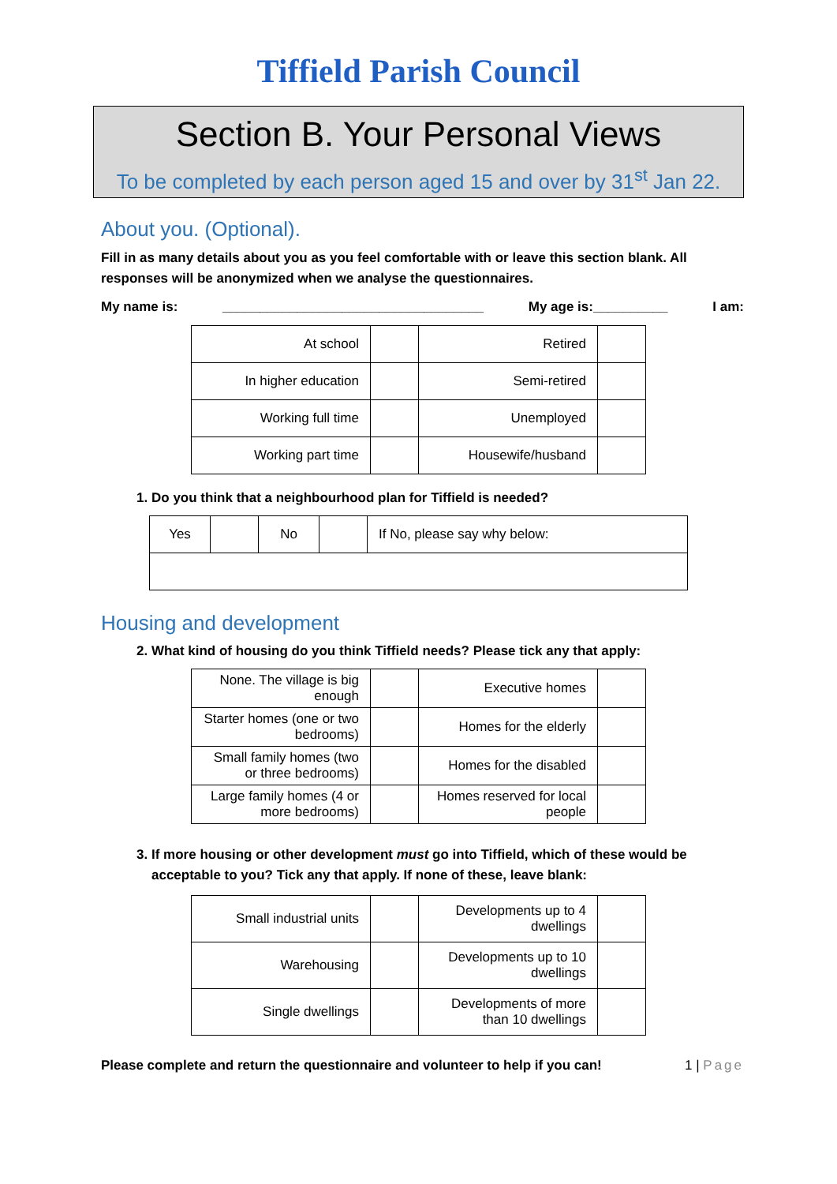Tiffield Parish Council
Section B. Your Personal Views
To be completed by each person aged 15 and over by 31<sup>st</sup> Jan 22.
About you. (Optional).
Fill in as many details about you as you feel comfortable with or leave this section blank. All responses will be anonymized when we analyse the questionnaires.
My name is: ___________________________________ My age is:__________ I am:
| At school | | Retired | |
| In higher education | | Semi-retired | |
| Working full time | | Unemployed | |
| Working part time | | Housewife/husband | |
1. Do you think that a neighbourhood plan for Tiffield is needed?
| Yes | | No | | If No, please say why below: |
Housing and development
2. What kind of housing do you think Tiffield needs? Please tick any that apply:
| None. The village is big enough | | Executive homes | |
| Starter homes (one or two bedrooms) | | Homes for the elderly | |
| Small family homes (two or three bedrooms) | | Homes for the disabled | |
| Large family homes (4 or more bedrooms) | | Homes reserved for local people | |
3. If more housing or other development must go into Tiffield, which of these would be acceptable to you? Tick any that apply. If none of these, leave blank:
| Small industrial units | | Developments up to 4 dwellings | |
| Warehousing | | Developments up to 10 dwellings | |
| Single dwellings | | Developments of more than 10 dwellings | |
Please complete and return the questionnaire and volunteer to help if you can! 1 | Page